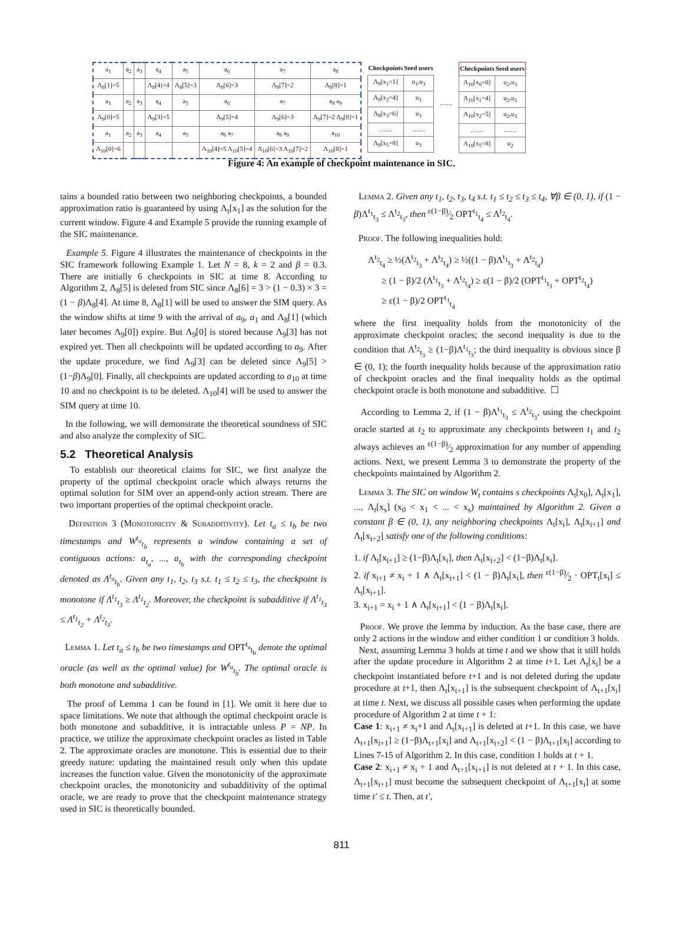| a<sub>1</sub> | a<sub>2</sub> | a<sub>3</sub> | a<sub>4</sub> | a<sub>5</sub> | a<sub>6</sub> | a<sub>7</sub> | a<sub>8</sub> |
| Λ<sub>8</sub>[1]=5 | | | Λ<sub>8</sub>[4]=4 | Λ<sub>8</sub>[5]=3 | Λ<sub>8</sub>[6]=3 | Λ<sub>8</sub>[7]=2 | Λ<sub>8</sub>[8]=1 |
| a<sub>1</sub> | a<sub>2</sub> | a<sub>3</sub> | a<sub>4</sub> | a<sub>5</sub> | a<sub>6</sub> | a<sub>7</sub> | a<sub>8</sub> a<sub>9</sub> |
| Λ<sub>9</sub>[0]=5 | | | Λ<sub>9</sub>[3]=5 | | Λ<sub>9</sub>[5]=4 | Λ<sub>9</sub>[6]=3 | Λ<sub>9</sub>[7]=2 Λ<sub>9</sub>[8]=1 |
| a<sub>1</sub> | a<sub>2</sub> | a<sub>3</sub> | a<sub>4</sub> | a<sub>5</sub> | a<sub>6</sub> a<sub>7</sub> | a<sub>8</sub> a<sub>9</sub> | a<sub>10</sub> |
| Λ<sub>10</sub>[0]=6 | | | | | Λ<sub>10</sub>[4]=5 Λ<sub>10</sub>[5]=4 | Λ<sub>10</sub>[6]=3 Λ<sub>10</sub>[7]=2 | Λ<sub>10</sub>[8]=1 |
| Checkpoints | Seed users |
| --- | --- |
| Λ<sub>8</sub>[x<sub>1</sub>=1] | u<sub>1</sub>,u<sub>3</sub> |
| Λ<sub>8</sub>[x<sub>2</sub>=4] | u<sub>3</sub> |
| Λ<sub>8</sub>[x<sub>3</sub>=6] | u<sub>3</sub> |
| …… | …… |
| Λ<sub>8</sub>[x<sub>5</sub>=8] | u<sub>3</sub> |
……
| Checkpoints | Seed users |
| --- | --- |
| Λ<sub>10</sub>[x<sub>0</sub>=0] | u<sub>2</sub>,u<sub>3</sub> |
| Λ<sub>10</sub>[x<sub>1</sub>=4] | u<sub>2</sub>,u<sub>3</sub> |
| Λ<sub>10</sub>[x<sub>2</sub>=5] | u<sub>2</sub>,u<sub>3</sub> |
| …… | …… |
| Λ<sub>10</sub>[x<sub>5</sub>=8] | u<sub>2</sub> |
Figure 4: An example of checkpoint maintenance in SIC.
tains a bounded ratio between two neighboring checkpoints, a bounded approximation ratio is guaranteed by using Λ<sub>t</sub>[x<sub>1</sub>] as the solution for the current window. Figure 4 and Example 5 provide the running example of the SIC maintenance.
Example 5. Figure 4 illustrates the maintenance of checkpoints in the SIC framework following Example 1. Let N = 8, k = 2 and β = 0.3. There are initially 6 checkpoints in SIC at time 8. According to Algorithm 2, Λ<sub>8</sub>[5] is deleted from SIC since Λ<sub>8</sub>[6] = 3 > (1 − 0.3) × 3 = (1 − β)Λ<sub>8</sub>[4]. At time 8, Λ<sub>8</sub>[1] will be used to answer the SIM query. As the window shifts at time 9 with the arrival of a<sub>9</sub>, a<sub>1</sub> and Λ<sub>8</sub>[1] (which later becomes Λ<sub>9</sub>[0]) expire. But Λ<sub>9</sub>[0] is stored because Λ<sub>9</sub>[3] has not expired yet. Then all checkpoints will be updated according to a<sub>9</sub>. After the update procedure, we find Λ<sub>9</sub>[3] can be deleted since Λ<sub>9</sub>[5] > (1−β)Λ<sub>9</sub>[0]. Finally, all checkpoints are updated according to a<sub>10</sub> at time 10 and no checkpoint is to be deleted. Λ<sub>10</sub>[4] will be used to answer the SIM query at time 10.
In the following, we will demonstrate the theoretical soundness of SIC and also analyze the complexity of SIC.
5.2 Theoretical Analysis
To establish our theoretical claims for SIC, we first analyze the property of the optimal checkpoint oracle which always returns the optimal solution for SIM over an append-only action stream. There are two important properties of the optimal checkpoint oracle.
Definition 3 (Monotonicity & Subadditivity). Let t<sub>a</sub> ≤ t<sub>b</sub> be two timestamps and W<sup>t<sub>a</sub></sup><sub>t<sub>b</sub></sub> represents a window containing a set of contiguous actions: a<sub>t<sub>a</sub></sub>, ..., a<sub>t<sub>b</sub></sub> with the corresponding checkpoint denoted as Λ<sup>t<sub>a</sub></sup><sub>t<sub>b</sub></sub>. Given any t<sub>1</sub>, t<sub>2</sub>, t<sub>3</sub> s.t. t<sub>1</sub> ≤ t<sub>2</sub> ≤ t<sub>3</sub>, the checkpoint is monotone if Λ<sup>t<sub>1</sub></sup><sub>t<sub>3</sub></sub> ≥ Λ<sup>t<sub>1</sub></sup><sub>t<sub>2</sub></sub>. Moreover, the checkpoint is subadditive if Λ<sup>t<sub>1</sub></sup><sub>t<sub>3</sub></sub> ≤ Λ<sup>t<sub>1</sub></sup><sub>t<sub>2</sub></sub> + Λ<sup>t<sub>2</sub></sup><sub>t<sub>3</sub></sub>.
Lemma 1. Let t<sub>a</sub> ≤ t<sub>b</sub> be two timestamps and OPT<sup>t<sub>a</sub></sup><sub>t<sub>b</sub></sub> denote the optimal oracle (as well as the optimal value) for W<sup>t<sub>a</sub></sup><sub>t<sub>b</sub></sub>. The optimal oracle is both monotone and subadditive.
The proof of Lemma 1 can be found in [1]. We omit it here due to space limitations. We note that although the optimal checkpoint oracle is both monotone and subadditive, it is intractable unless P = NP. In practice, we utilize the approximate checkpoint oracles as listed in Table 2. The approximate oracles are monotone. This is essential due to their greedy nature: updating the maintained result only when this update increases the function value. Given the monotonicity of the approximate checkpoint oracles, the monotonicity and subadditivity of the optimal oracle, we are ready to prove that the checkpoint maintenance strategy used in SIC is theoretically bounded.
Lemma 2. Given any t<sub>1</sub>, t<sub>2</sub>, t<sub>3</sub>, t<sub>4</sub> s.t. t<sub>1</sub> ≤ t<sub>2</sub> ≤ t<sub>3</sub> ≤ t<sub>4</sub>, ∀β ∈ (0, 1), if (1 − β)Λ<sup>t<sub>1</sub></sup><sub>t<sub>3</sub></sub> ≤ Λ<sup>t<sub>2</sub></sup><sub>t<sub>3</sub></sub>, then ε(1−β)⁄2 OPT<sup>t<sub>1</sub></sup><sub>t<sub>4</sub></sub> ≤ Λ<sup>t<sub>2</sub></sup><sub>t<sub>4</sub></sub>.
Proof. The following inequalities hold:
Λ<sup>t<sub>2</sub></sup><sub>t<sub>4</sub></sub> ≥ ½(Λ<sup>t<sub>2</sub></sup><sub>t<sub>3</sub></sub> + Λ<sup>t<sub>2</sub></sup><sub>t<sub>4</sub></sub>) ≥ ½((1 − β)Λ<sup>t<sub>1</sub></sup><sub>t<sub>3</sub></sub> + Λ<sup>t<sub>2</sub></sup><sub>t<sub>4</sub></sub>)
≥ (1 − β)/2 (Λ<sup>t<sub>1</sub></sup><sub>t<sub>3</sub></sub> + Λ<sup>t<sub>2</sub></sup><sub>t<sub>4</sub></sub>) ≥ ε(1 − β)/2 (OPT<sup>t<sub>1</sub></sup><sub>t<sub>3</sub></sub> + OPT<sup>t<sub>2</sub></sup><sub>t<sub>4</sub></sub>)
≥ ε(1 − β)/2 OPT<sup>t<sub>1</sub></sup><sub>t<sub>4</sub></sub>
where the first inequality holds from the monotonicity of the approximate checkpoint oracles; the second inequality is due to the condition that Λ<sup>t<sub>2</sub></sup><sub>t<sub>3</sub></sub> ≥ (1−β)Λ<sup>t<sub>1</sub></sup><sub>t<sub>3</sub></sub>; the third inequality is obvious since β ∈ (0, 1); the fourth inequality holds because of the approximation ratio of checkpoint oracles and the final inequality holds as the optimal checkpoint oracle is both monotone and subadditive. ☐
According to Lemma 2, if (1 − β)Λ<sup>t<sub>1</sub></sup><sub>t<sub>3</sub></sub> ≤ Λ<sup>t<sub>2</sub></sup><sub>t<sub>3</sub></sub>, using the checkpoint oracle started at t<sub>2</sub> to approximate any checkpoints between t<sub>1</sub> and t<sub>2</sub> always achieves an ε(1−β)⁄2 approximation for any number of appending actions. Next, we present Lemma 3 to demonstrate the property of the checkpoints maintained by Algorithm 2.
Lemma 3. The SIC on window W<sub>t</sub> contains s checkpoints Λ<sub>t</sub>[x<sub>0</sub>], Λ<sub>t</sub>[x<sub>1</sub>], ..., Λ<sub>t</sub>[x<sub>s</sub>] (x<sub>0</sub> < x<sub>1</sub> < ... < x<sub>s</sub>) maintained by Algorithm 2. Given a constant β ∈ (0, 1), any neighboring checkpoints Λ<sub>t</sub>[x<sub>i</sub>], Λ<sub>t</sub>[x<sub>i+1</sub>] and Λ<sub>t</sub>[x<sub>i+2</sub>] satisfy one of the following conditions:
1. if Λ<sub>t</sub>[x<sub>i+1</sub>] ≥ (1−β)Λ<sub>t</sub>[x<sub>i</sub>], then Λ<sub>t</sub>[x<sub>i+2</sub>] < (1−β)Λ<sub>t</sub>[x<sub>i</sub>].
2. if x<sub>i+1</sub> ≠ x<sub>i</sub> + 1 ∧ Λ<sub>t</sub>[x<sub>i+1</sub>] < (1 − β)Λ<sub>t</sub>[x<sub>i</sub>], then ε(1−β)⁄2 · OPT<sub>t</sub>[x<sub>i</sub>] ≤ Λ<sub>t</sub>[x<sub>i+1</sub>].
3. x<sub>i+1</sub> = x<sub>i</sub> + 1 ∧ Λ<sub>t</sub>[x<sub>i+1</sub>] < (1 − β)Λ<sub>t</sub>[x<sub>i</sub>].
Proof. We prove the lemma by induction. As the base case, there are only 2 actions in the window and either condition 1 or condition 3 holds.
Next, assuming Lemma 3 holds at time t and we show that it still holds after the update procedure in Algorithm 2 at time t+1. Let Λ<sub>t</sub>[x<sub>i</sub>] be a checkpoint instantiated before t+1 and is not deleted during the update procedure at t+1, then Λ<sub>t</sub>[x<sub>i+1</sub>] is the subsequent checkpoint of Λ<sub>t+1</sub>[x<sub>i</sub>] at time t. Next, we discuss all possible cases when performing the update procedure of Algorithm 2 at time t + 1:
Case 1: x<sub>i+1</sub> ≠ x<sub>i</sub>+1 and Λ<sub>t</sub>[x<sub>i+1</sub>] is deleted at t+1. In this case, we have Λ<sub>t+1</sub>[x<sub>i+1</sub>] ≥ (1−β)Λ<sub>t+1</sub>[x<sub>i</sub>] and Λ<sub>t+1</sub>[x<sub>i+2</sub>] < (1 − β)Λ<sub>t+1</sub>[x<sub>i</sub>] according to Lines 7-15 of Algorithm 2. In this case, condition 1 holds at t + 1.
Case 2: x<sub>i+1</sub> ≠ x<sub>i</sub> + 1 and Λ<sub>t+1</sub>[x<sub>i+1</sub>] is not deleted at t + 1. In this case, Λ<sub>t+1</sub>[x<sub>i+1</sub>] must become the subsequent checkpoint of Λ<sub>t+1</sub>[x<sub>i</sub>] at some time t′ ≤ t. Then, at t′,
811